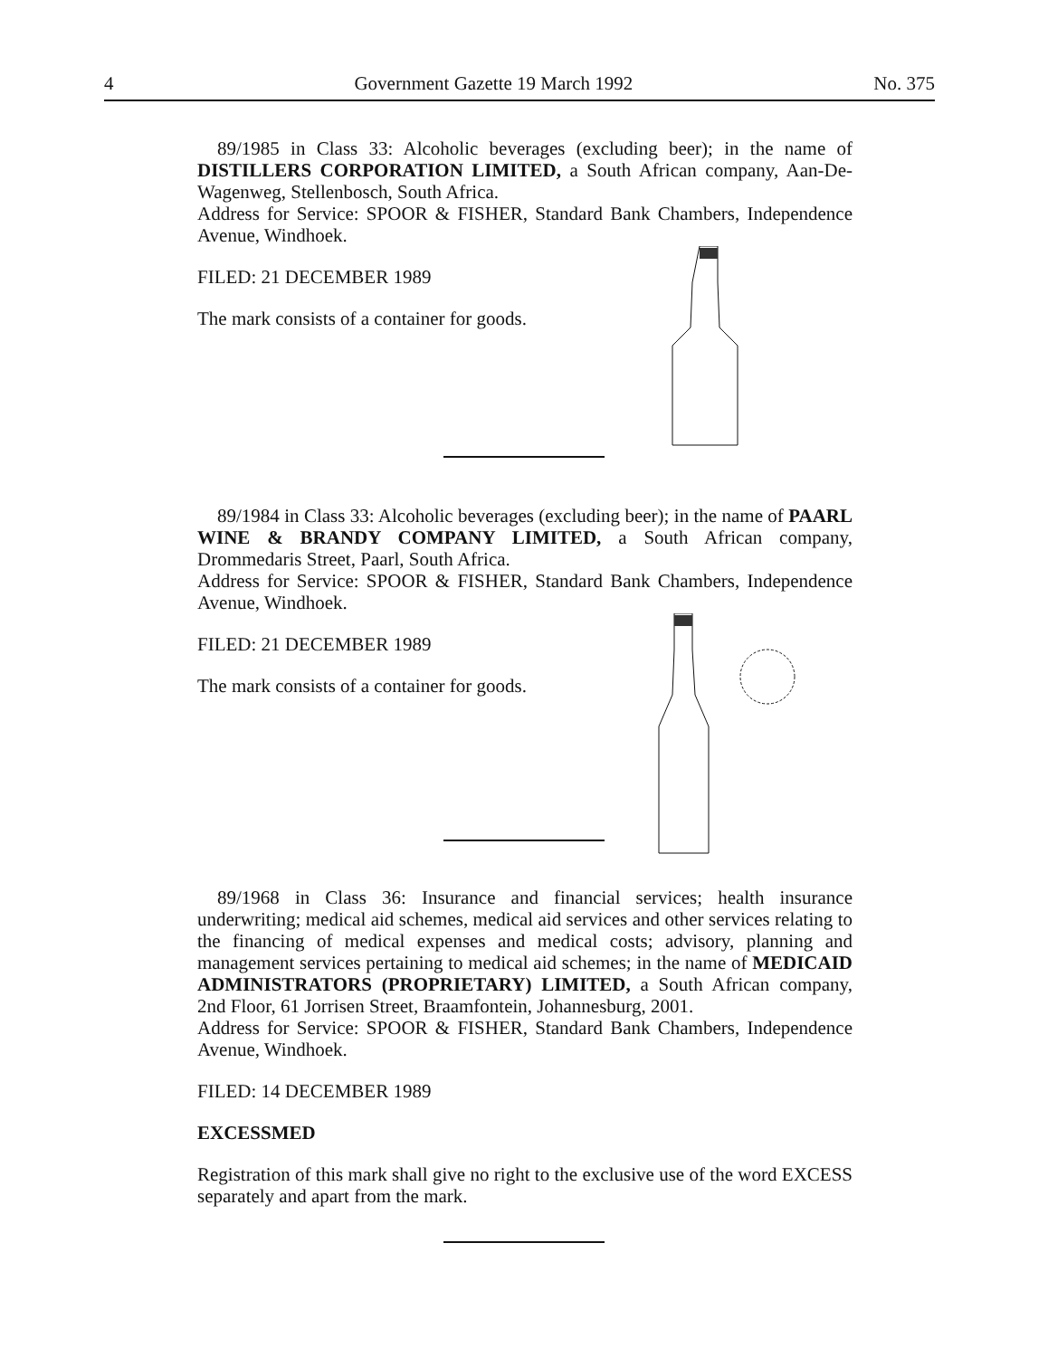4 Government Gazette 19 March 1992 No. 375
89/1985 in Class 33: Alcoholic beverages (excluding beer); in the name of DISTILLERS CORPORATION LIMITED, a South African company, Aan-De-Wagenweg, Stellenbosch, South Africa.
Address for Service: SPOOR & FISHER, Standard Bank Chambers, Independence Avenue, Windhoek.
FILED: 21 DECEMBER 1989
The mark consists of a container for goods.
89/1984 in Class 33: Alcoholic beverages (excluding beer); in the name of PAARL WINE & BRANDY COMPANY LIMITED, a South African company, Drommedaris Street, Paarl, South Africa.
Address for Service: SPOOR & FISHER, Standard Bank Chambers, Independence Avenue, Windhoek.
FILED: 21 DECEMBER 1989
The mark consists of a container for goods.
89/1968 in Class 36: Insurance and financial services; health insurance underwriting; medical aid schemes, medical aid services and other services relating to the financing of medical expenses and medical costs; advisory, planning and management services pertaining to medical aid schemes; in the name of MEDICAID ADMINISTRATORS (PROPRIETARY) LIMITED, a South African company, 2nd Floor, 61 Jorrisen Street, Braamfontein, Johannesburg, 2001.
Address for Service: SPOOR & FISHER, Standard Bank Chambers, Independence Avenue, Windhoek.
FILED: 14 DECEMBER 1989
EXCESSMED
Registration of this mark shall give no right to the exclusive use of the word EXCESS separately and apart from the mark.